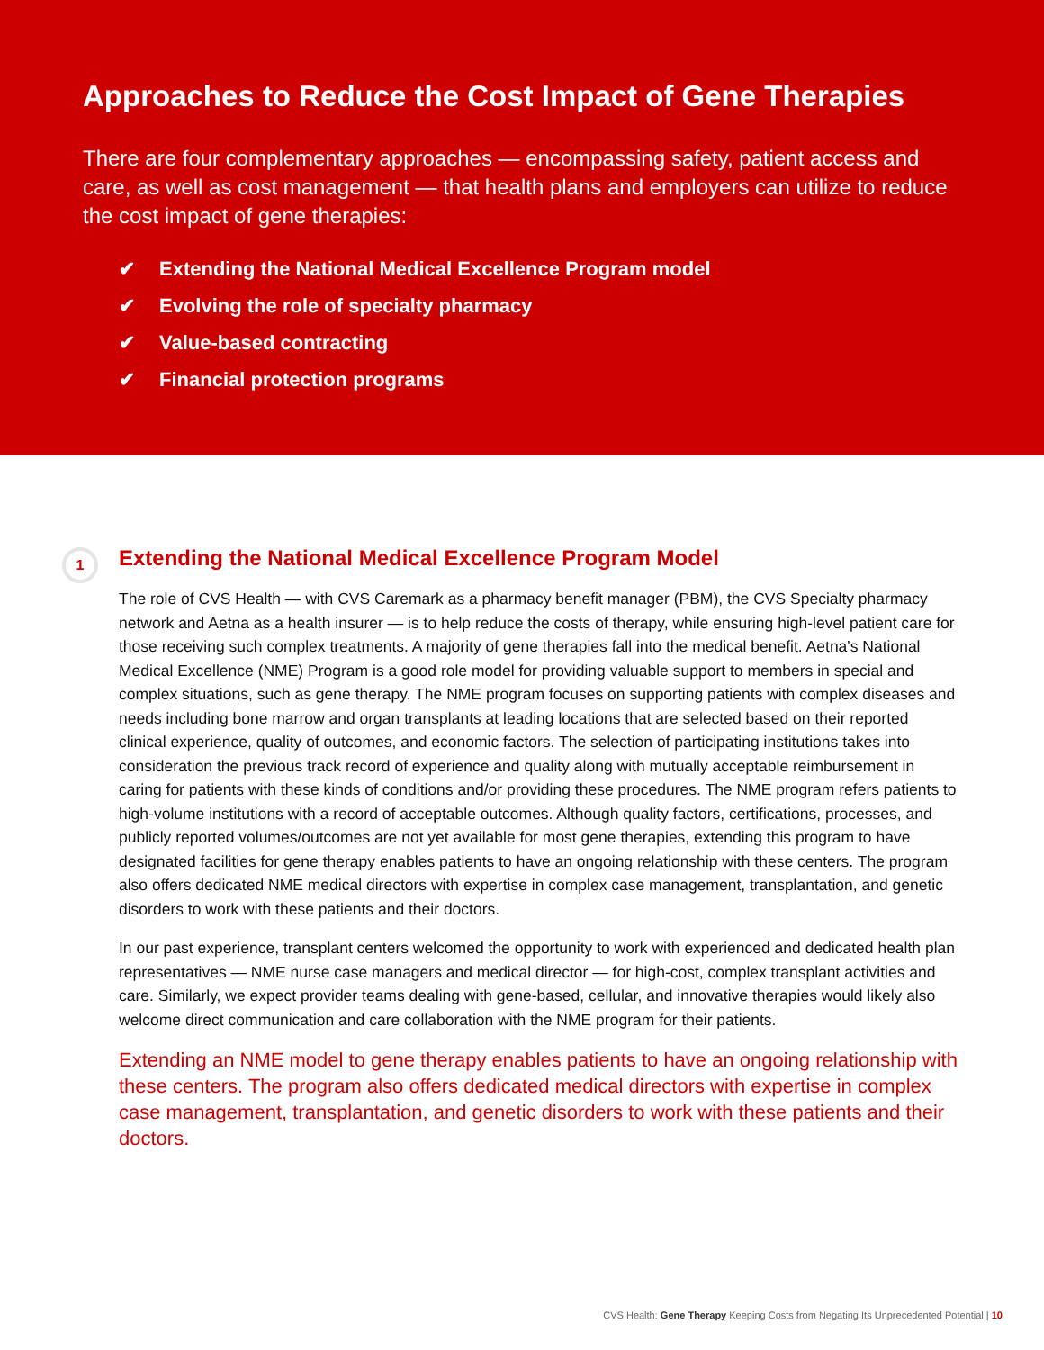Approaches to Reduce the Cost Impact of Gene Therapies
There are four complementary approaches — encompassing safety, patient access and care, as well as cost management — that health plans and employers can utilize to reduce the cost impact of gene therapies:
✔ Extending the National Medical Excellence Program model
✔ Evolving the role of specialty pharmacy
✔ Value-based contracting
✔ Financial protection programs
1
Extending the National Medical Excellence Program Model
The role of CVS Health — with CVS Caremark as a pharmacy benefit manager (PBM), the CVS Specialty pharmacy network and Aetna as a health insurer — is to help reduce the costs of therapy, while ensuring high-level patient care for those receiving such complex treatments. A majority of gene therapies fall into the medical benefit. Aetna's National Medical Excellence (NME) Program is a good role model for providing valuable support to members in special and complex situations, such as gene therapy. The NME program focuses on supporting patients with complex diseases and needs including bone marrow and organ transplants at leading locations that are selected based on their reported clinical experience, quality of outcomes, and economic factors. The selection of participating institutions takes into consideration the previous track record of experience and quality along with mutually acceptable reimbursement in caring for patients with these kinds of conditions and/or providing these procedures. The NME program refers patients to high-volume institutions with a record of acceptable outcomes. Although quality factors, certifications, processes, and publicly reported volumes/outcomes are not yet available for most gene therapies, extending this program to have designated facilities for gene therapy enables patients to have an ongoing relationship with these centers. The program also offers dedicated NME medical directors with expertise in complex case management, transplantation, and genetic disorders to work with these patients and their doctors.
In our past experience, transplant centers welcomed the opportunity to work with experienced and dedicated health plan representatives — NME nurse case managers and medical director — for high-cost, complex transplant activities and care. Similarly, we expect provider teams dealing with gene-based, cellular, and innovative therapies would likely also welcome direct communication and care collaboration with the NME program for their patients.
Extending an NME model to gene therapy enables patients to have an ongoing relationship with these centers. The program also offers dedicated medical directors with expertise in complex case management, transplantation, and genetic disorders to work with these patients and their doctors.
CVS Health: Gene Therapy Keeping Costs from Negating Its Unprecedented Potential | 10